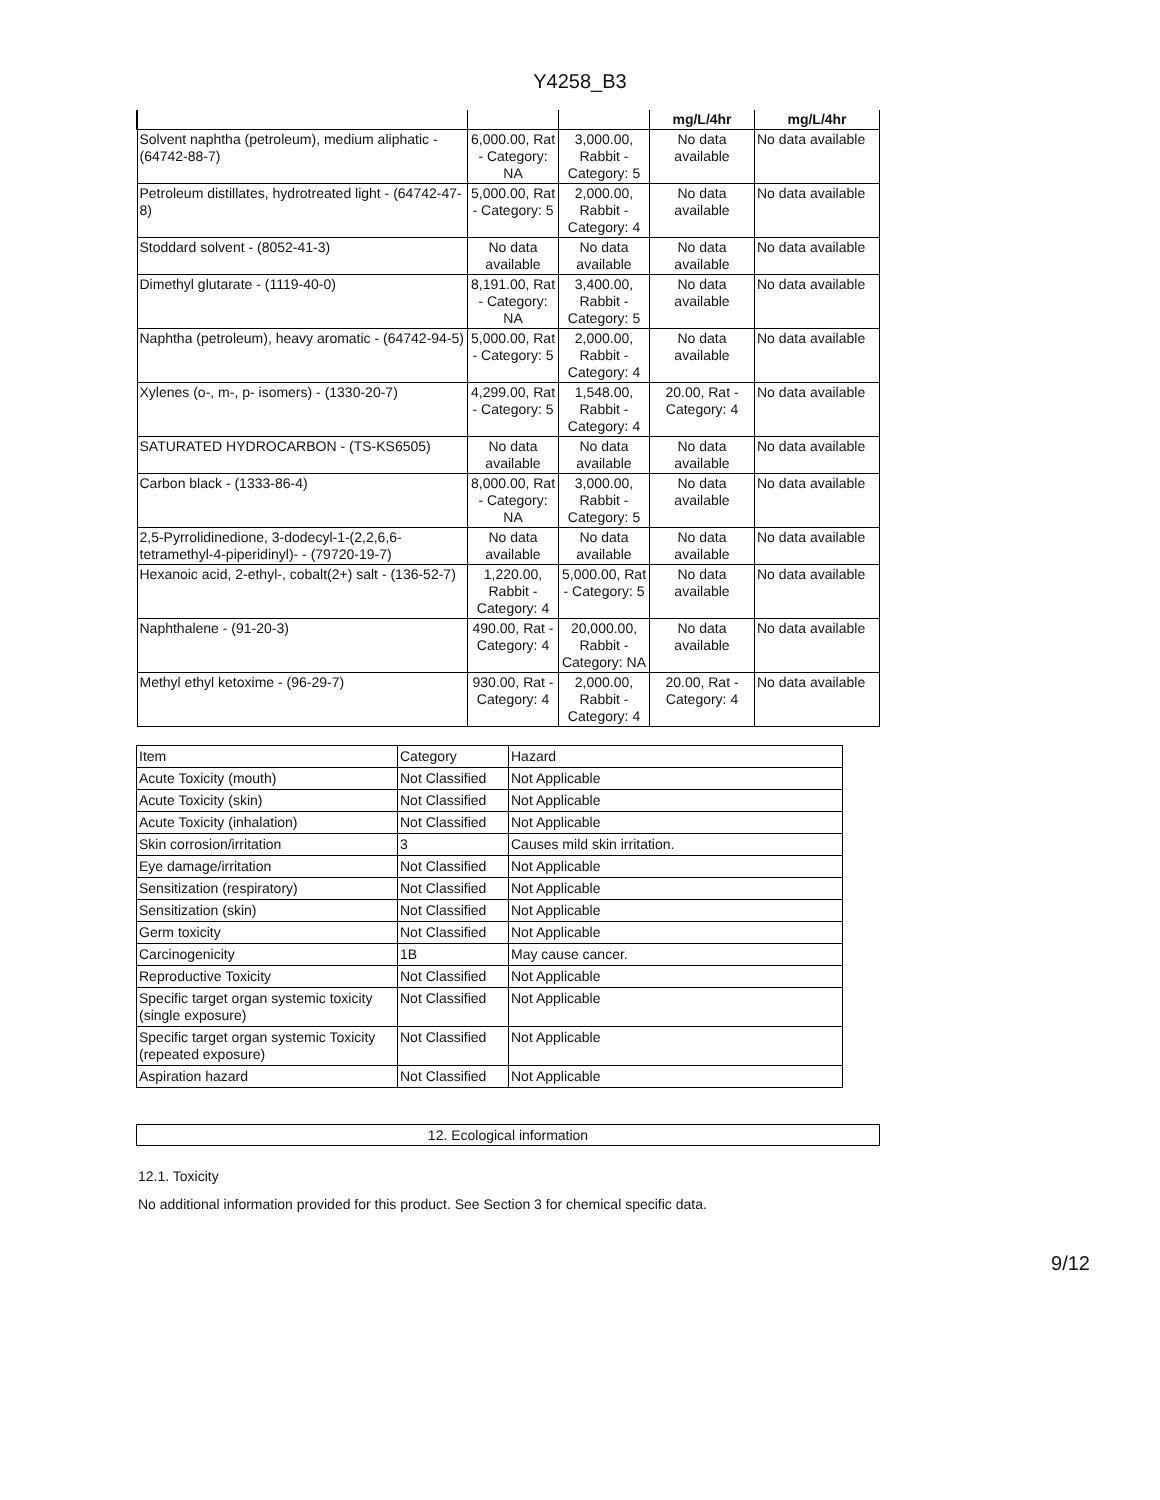Y4258_B3
| | | | mg/L/4hr | mg/L/4hr |
| --- | --- | --- | --- | --- |
| Solvent naphtha (petroleum), medium aliphatic - (64742-88-7) | 6,000.00, Rat - Category: NA | 3,000.00, Rabbit - Category: 5 | No data available | No data available |
| Petroleum distillates, hydrotreated light - (64742-47-8) | 5,000.00, Rat - Category: 5 | 2,000.00, Rabbit - Category: 4 | No data available | No data available |
| Stoddard solvent - (8052-41-3) | No data available | No data available | No data available | No data available |
| Dimethyl glutarate - (1119-40-0) | 8,191.00, Rat - Category: NA | 3,400.00, Rabbit - Category: 5 | No data available | No data available |
| Naphtha (petroleum), heavy aromatic - (64742-94-5) | 5,000.00, Rat - Category: 5 | 2,000.00, Rabbit - Category: 4 | No data available | No data available |
| Xylenes (o-, m-, p- isomers) - (1330-20-7) | 4,299.00, Rat - Category: 5 | 1,548.00, Rabbit - Category: 4 | 20.00, Rat - Category: 4 | No data available |
| SATURATED HYDROCARBON - (TS-KS6505) | No data available | No data available | No data available | No data available |
| Carbon black - (1333-86-4) | 8,000.00, Rat - Category: NA | 3,000.00, Rabbit - Category: 5 | No data available | No data available |
| 2,5-Pyrrolidinedione, 3-dodecyl-1-(2,2,6,6-tetramethyl-4-piperidinyl)- - (79720-19-7) | No data available | No data available | No data available | No data available |
| Hexanoic acid, 2-ethyl-, cobalt(2+) salt - (136-52-7) | 1,220.00, Rabbit - Category: 4 | 5,000.00, Rat - Category: 5 | No data available | No data available |
| Naphthalene - (91-20-3) | 490.00, Rat - Category: 4 | 20,000.00, Rabbit - Category: NA | No data available | No data available |
| Methyl ethyl ketoxime - (96-29-7) | 930.00, Rat - Category: 4 | 2,000.00, Rabbit - Category: 4 | 20.00, Rat - Category: 4 | No data available |
| Item | Category | Hazard |
| Acute Toxicity (mouth) | Not Classified | Not Applicable |
| Acute Toxicity (skin) | Not Classified | Not Applicable |
| Acute Toxicity (inhalation) | Not Classified | Not Applicable |
| Skin corrosion/irritation | 3 | Causes mild skin irritation. |
| Eye damage/irritation | Not Classified | Not Applicable |
| Sensitization (respiratory) | Not Classified | Not Applicable |
| Sensitization (skin) | Not Classified | Not Applicable |
| Germ toxicity | Not Classified | Not Applicable |
| Carcinogenicity | 1B | May cause cancer. |
| Reproductive Toxicity | Not Classified | Not Applicable |
| Specific target organ systemic toxicity (single exposure) | Not Classified | Not Applicable |
| Specific target organ systemic Toxicity (repeated exposure) | Not Classified | Not Applicable |
| Aspiration hazard | Not Classified | Not Applicable |
12. Ecological information
12.1. Toxicity
No additional information provided for this product. See Section 3 for chemical specific data.
9/12